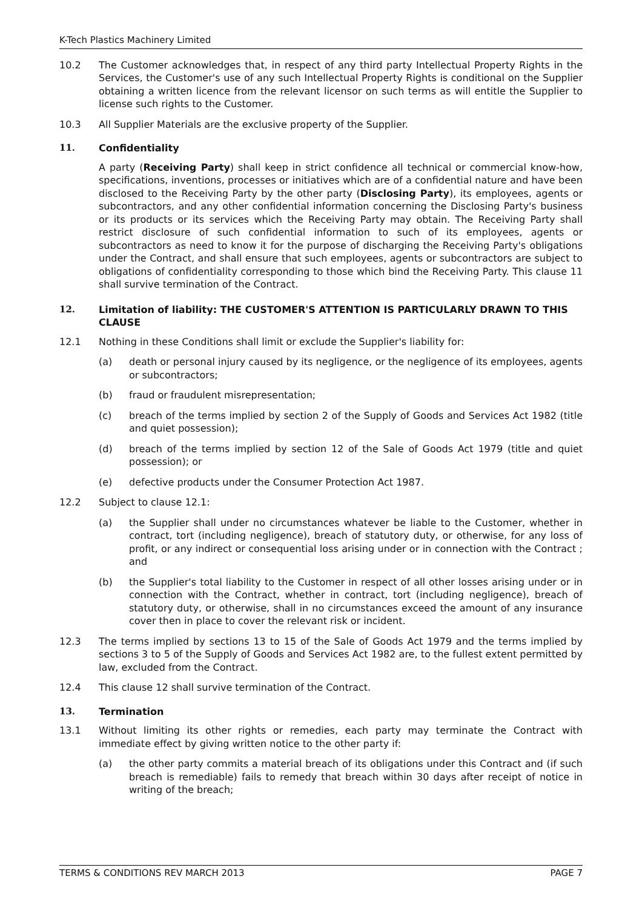K-Tech Plastics Machinery Limited
10.2 The Customer acknowledges that, in respect of any third party Intellectual Property Rights in the Services, the Customer's use of any such Intellectual Property Rights is conditional on the Supplier obtaining a written licence from the relevant licensor on such terms as will entitle the Supplier to license such rights to the Customer.
10.3 All Supplier Materials are the exclusive property of the Supplier.
11. Confidentiality
A party (Receiving Party) shall keep in strict confidence all technical or commercial know-how, specifications, inventions, processes or initiatives which are of a confidential nature and have been disclosed to the Receiving Party by the other party (Disclosing Party), its employees, agents or subcontractors, and any other confidential information concerning the Disclosing Party's business or its products or its services which the Receiving Party may obtain. The Receiving Party shall restrict disclosure of such confidential information to such of its employees, agents or subcontractors as need to know it for the purpose of discharging the Receiving Party's obligations under the Contract, and shall ensure that such employees, agents or subcontractors are subject to obligations of confidentiality corresponding to those which bind the Receiving Party. This clause 11 shall survive termination of the Contract.
12. Limitation of liability: THE CUSTOMER'S ATTENTION IS PARTICULARLY DRAWN TO THIS CLAUSE
12.1 Nothing in these Conditions shall limit or exclude the Supplier's liability for:
(a) death or personal injury caused by its negligence, or the negligence of its employees, agents or subcontractors;
(b) fraud or fraudulent misrepresentation;
(c) breach of the terms implied by section 2 of the Supply of Goods and Services Act 1982 (title and quiet possession);
(d) breach of the terms implied by section 12 of the Sale of Goods Act 1979 (title and quiet possession); or
(e) defective products under the Consumer Protection Act 1987.
12.2 Subject to clause 12.1:
(a) the Supplier shall under no circumstances whatever be liable to the Customer, whether in contract, tort (including negligence), breach of statutory duty, or otherwise, for any loss of profit, or any indirect or consequential loss arising under or in connection with the Contract ; and
(b) the Supplier's total liability to the Customer in respect of all other losses arising under or in connection with the Contract, whether in contract, tort (including negligence), breach of statutory duty, or otherwise, shall in no circumstances exceed the amount of any insurance cover then in place to cover the relevant risk or incident.
12.3 The terms implied by sections 13 to 15 of the Sale of Goods Act 1979 and the terms implied by sections 3 to 5 of the Supply of Goods and Services Act 1982 are, to the fullest extent permitted by law, excluded from the Contract.
12.4 This clause 12 shall survive termination of the Contract.
13. Termination
13.1 Without limiting its other rights or remedies, each party may terminate the Contract with immediate effect by giving written notice to the other party if:
(a) the other party commits a material breach of its obligations under this Contract and (if such breach is remediable) fails to remedy that breach within 30 days after receipt of notice in writing of the breach;
TERMS & CONDITIONS REV MARCH 2013 PAGE 7